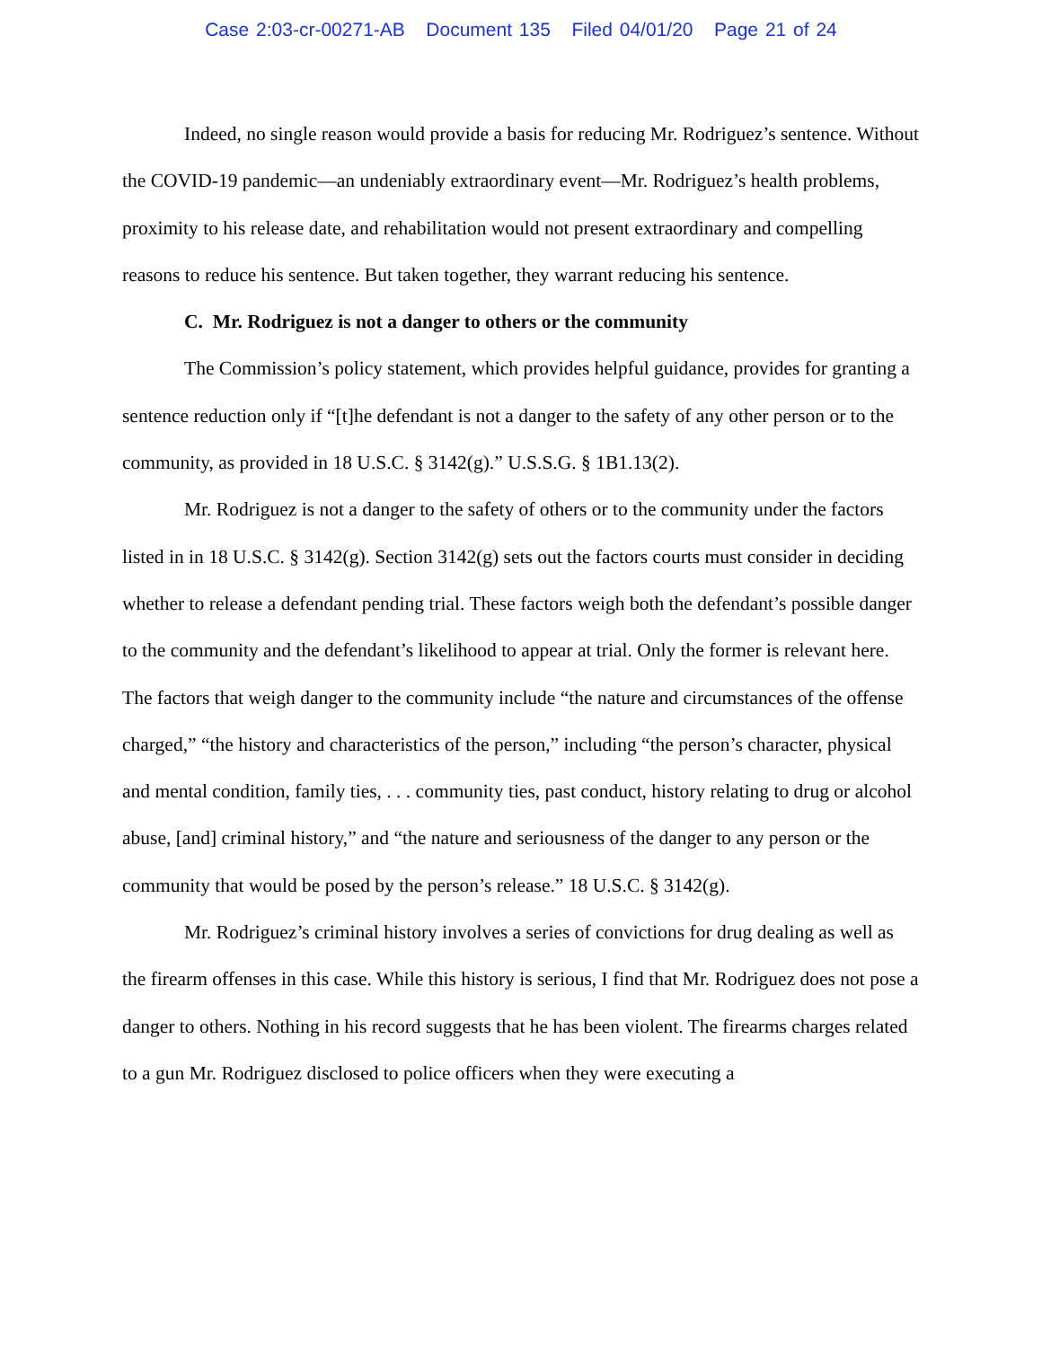Case 2:03-cr-00271-AB Document 135 Filed 04/01/20 Page 21 of 24
Indeed, no single reason would provide a basis for reducing Mr. Rodriguez’s sentence. Without the COVID-19 pandemic—an undeniably extraordinary event—Mr. Rodriguez’s health problems, proximity to his release date, and rehabilitation would not present extraordinary and compelling reasons to reduce his sentence. But taken together, they warrant reducing his sentence.
C. Mr. Rodriguez is not a danger to others or the community
The Commission’s policy statement, which provides helpful guidance, provides for granting a sentence reduction only if “[t]he defendant is not a danger to the safety of any other person or to the community, as provided in 18 U.S.C. § 3142(g).” U.S.S.G. § 1B1.13(2).
Mr. Rodriguez is not a danger to the safety of others or to the community under the factors listed in in 18 U.S.C. § 3142(g). Section 3142(g) sets out the factors courts must consider in deciding whether to release a defendant pending trial. These factors weigh both the defendant’s possible danger to the community and the defendant’s likelihood to appear at trial. Only the former is relevant here. The factors that weigh danger to the community include “the nature and circumstances of the offense charged,” “the history and characteristics of the person,” including “the person’s character, physical and mental condition, family ties, . . . community ties, past conduct, history relating to drug or alcohol abuse, [and] criminal history,” and “the nature and seriousness of the danger to any person or the community that would be posed by the person’s release.” 18 U.S.C. § 3142(g).
Mr. Rodriguez’s criminal history involves a series of convictions for drug dealing as well as the firearm offenses in this case. While this history is serious, I find that Mr. Rodriguez does not pose a danger to others. Nothing in his record suggests that he has been violent. The firearms charges related to a gun Mr. Rodriguez disclosed to police officers when they were executing a